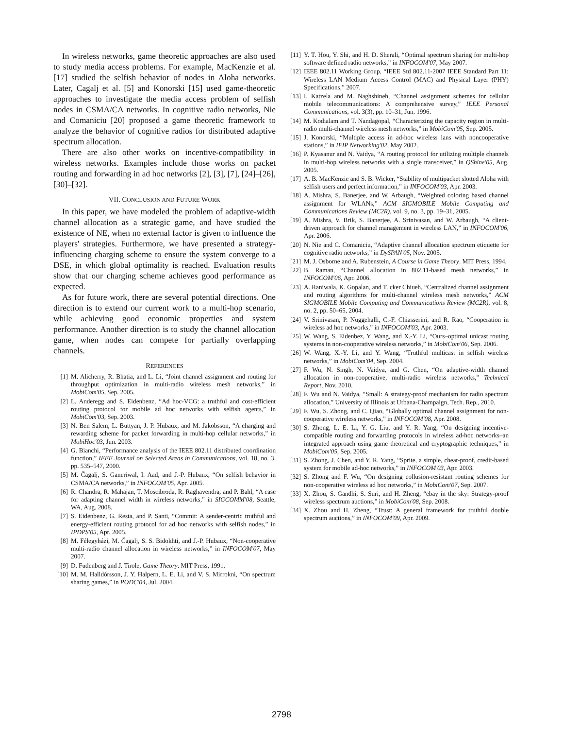In wireless networks, game theoretic approaches are also used to study media access problems. For example, MacKenzie et al. [17] studied the selfish behavior of nodes in Aloha networks. Later, Cagalj et al. [5] and Konorski [15] used game-theoretic approaches to investigate the media access problem of selfish nodes in CSMA/CA networks. In cognitive radio networks, Nie and Comaniciu [20] proposed a game theoretic framework to analyze the behavior of cognitive radios for distributed adaptive spectrum allocation.
There are also other works on incentive-compatibility in wireless networks. Examples include those works on packet routing and forwarding in ad hoc networks [2], [3], [7], [24]–[26], [30]–[32].
VII. CONCLUSION AND FUTURE WORK
In this paper, we have modeled the problem of adaptive-width channel allocation as a strategic game, and have studied the existence of NE, when no external factor is given to influence the players' strategies. Furthermore, we have presented a strategy-influencing charging scheme to ensure the system converge to a DSE, in which global optimality is reached. Evaluation results show that our charging scheme achieves good performance as expected.
As for future work, there are several potential directions. One direction is to extend our current work to a multi-hop scenario, while achieving good economic properties and system performance. Another direction is to study the channel allocation game, when nodes can compete for partially overlapping channels.
REFERENCES
[1] M. Alicherry, R. Bhatia, and L. Li, “Joint channel assignment and routing for throughput optimization in multi-radio wireless mesh networks,” in MobiCom'05, Sep. 2005.
[2] L. Anderegg and S. Eidenbenz, “Ad hoc-VCG: a truthful and cost-efficient routing protocol for mobile ad hoc networks with selfish agents,” in MobiCom'03, Sep. 2003.
[3] N. Ben Salem, L. Buttyan, J. P. Hubaux, and M. Jakobsson, “A charging and rewarding scheme for packet forwarding in multi-hop cellular networks,” in MobiHoc'03, Jun. 2003.
[4] G. Bianchi, “Performance analysis of the IEEE 802.11 distributed coordination function,” IEEE Journal on Selected Areas in Communications, vol. 18, no. 3, pp. 535–547, 2000.
[5] M. Čagalj, S. Ganeriwal, I. Aad, and J.-P. Hubaux, “On selfish behavior in CSMA/CA networks,” in INFOCOM'05, Apr. 2005.
[6] R. Chandra, R. Mahajan, T. Moscibroda, R. Raghavendra, and P. Bahl, “A case for adapting channel width in wireless networks,” in SIGCOMM'08, Seattle, WA, Aug. 2008.
[7] S. Eidenbenz, G. Resta, and P. Santi, “Commit: A sender-centric truthful and energy-efficient routing protocol for ad hoc networks with selfish nodes,” in IPDPS'05, Apr. 2005.
[8] M. Félegyházi, M. Čagalj, S. S. Bidokhti, and J.-P. Hubaux, “Non-cooperative multi-radio channel allocation in wireless networks,” in INFOCOM'07, May 2007.
[9] D. Fudenberg and J. Tirole, Game Theory. MIT Press, 1991.
[10] M. M. Halldórsson, J. Y. Halpern, L. E. Li, and V. S. Mirrokni, “On spectrum sharing games,” in PODC'04, Jul. 2004.
[11] Y. T. Hou, Y. Shi, and H. D. Sherali, “Optimal spectrum sharing for multi-hop software defined radio networks,” in INFOCOM'07, May 2007.
[12] IEEE 802.11 Working Group, “IEEE Std 802.11-2007 IEEE Standard Part 11: Wireless LAN Medium Access Control (MAC) and Physical Layer (PHY) Specifications,” 2007.
[13] I. Katzela and M. Naghshineh, “Channel assignment schemes for cellular mobile telecommunications: A comprehensive survey,” IEEE Personal Communications, vol. 3(3), pp. 10–31, Jun. 1996.
[14] M. Kodialam and T. Nandagopal, “Characterizing the capacity region in multi-radio multi-channel wireless mesh networks,” in MobiCom'05, Sep. 2005.
[15] J. Konorski, “Multiple access in ad-hoc wireless lans with noncooperative stations,” in IFIP Networking'02, May 2002.
[16] P. Kyasanur and N. Vaidya, “A routing protocol for utilizing multiple channels in multi-hop wireless networks with a single transceiver,” in QShine'05, Aug. 2005.
[17] A. B. MacKenzie and S. B. Wicker, “Stability of multipacket slotted Aloha with selfish users and perfect information,” in INFOCOM'03, Apr. 2003.
[18] A. Mishra, S. Banerjee, and W. Arbaugh, “Weighted coloring based channel assignment for WLANs,” ACM SIGMOBILE Mobile Computing and Communications Review (MC2R), vol. 9, no. 3, pp. 19–31, 2005.
[19] A. Mishra, V. Brik, S. Banerjee, A. Srinivasan, and W. Arbaugh, “A client-driven approach for channel management in wireless LAN,” in INFOCOM'06, Apr. 2006.
[20] N. Nie and C. Comaniciu, “Adaptive channel allocation spectrum etiquette for cognitive radio networks,” in DySPAN'05, Nov. 2005.
[21] M. J. Osborne and A. Rubenstein, A Course in Game Theory. MIT Press, 1994.
[22] B. Raman, “Channel allocation in 802.11-based mesh networks,” in INFOCOM'06, Apr. 2006.
[23] A. Raniwala, K. Gopalan, and T. cker Chiueh, “Centralized channel assignment and routing algorithms for multi-channel wireless mesh networks,” ACM SIGMOBILE Mobile Computing and Communications Review (MC2R), vol. 8, no. 2, pp. 50–65, 2004.
[24] V. Srinivasan, P. Nuggehalli, C.-F. Chiasserini, and R. Rao, “Cooperation in wireless ad hoc networks,” in INFOCOM'03, Apr. 2003.
[25] W. Wang, S. Eidenbez, Y. Wang, and X.-Y. Li, “Ours–optimal unicast routing systems in non-cooperative wireless networks,” in MobiCom'06, Sep. 2006.
[26] W. Wang, X.-Y. Li, and Y. Wang, “Truthful multicast in selfish wireless networks,” in MobiCom'04, Sep. 2004.
[27] F. Wu, N. Singh, N. Vaidya, and G. Chen, “On adaptive-width channel allocation in non-cooperative, multi-radio wireless networks,” Technical Report, Nov. 2010.
[28] F. Wu and N. Vaidya, “Small: A strategy-proof mechanism for radio spectrum allocation,” University of Illinois at Urbana-Champaign, Tech. Rep., 2010.
[29] F. Wu, S. Zhong, and C. Qiao, “Globally optimal channel assignment for non-cooperative wireless networks,” in INFOCOM'08, Apr. 2008.
[30] S. Zhong, L. E. Li, Y. G. Liu, and Y. R. Yang, “On designing incentive-compatible routing and forwarding protocols in wireless ad-hoc networks–an integrated approach using game theoretical and cryptographic techniques,” in MobiCom'05, Sep. 2005.
[31] S. Zhong, J. Chen, and Y. R. Yang, “Sprite, a simple, cheat-proof, credit-based system for mobile ad-hoc networks,” in INFOCOM'03, Apr. 2003.
[32] S. Zhong and F. Wu, “On designing collusion-resistant routing schemes for non-cooperative wireless ad hoc networks,” in MobiCom'07, Sep. 2007.
[33] X. Zhou, S. Gandhi, S. Suri, and H. Zheng, “ebay in the sky: Strategy-proof wireless spectrum auctions,” in MobiCom'08, Sep. 2008.
[34] X. Zhou and H. Zheng, “Trust: A general framework for truthful double spectrum auctions,” in INFOCOM'09, Apr. 2009.
2798